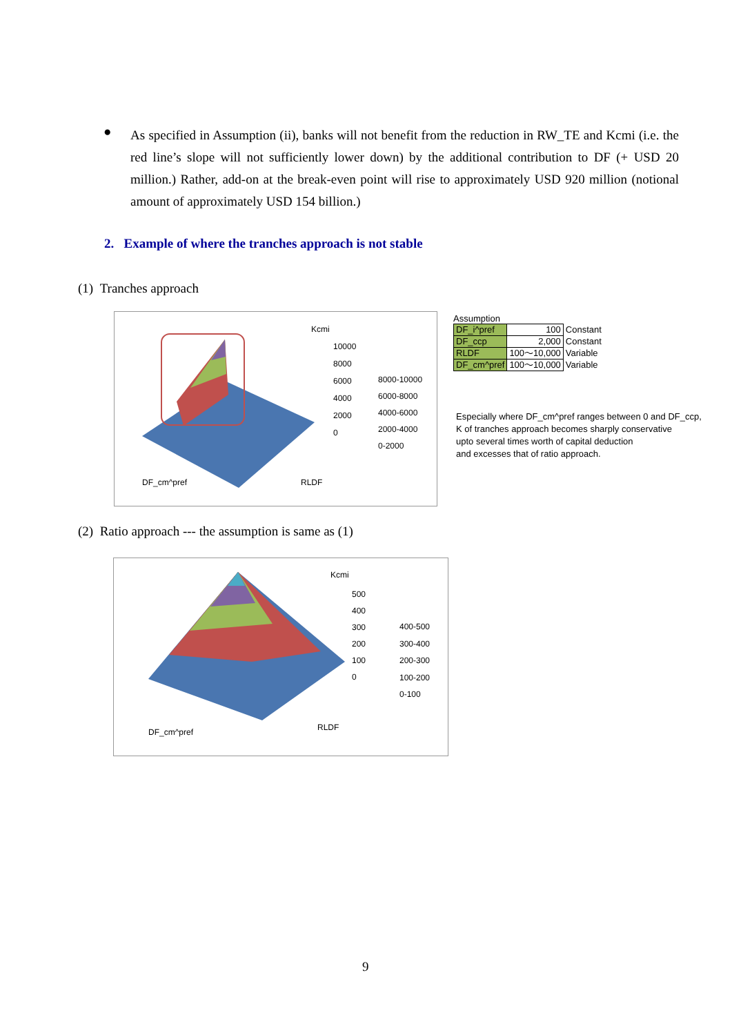●
As specified in Assumption (ii), banks will not benefit from the reduction in RW_TE and Kcmi (i.e. the red line’s slope will not sufficiently lower down) by the additional contribution to DF (+ USD 20 million.) Rather, add-on at the break-even point will rise to approximately USD 920 million (notional amount of approximately USD 154 billion.)
2. Example of where the tranches approach is not stable
(1) Tranches approach
Kcmi
10000
8000
6000
4000
2000
0
8000-10000
6000-8000
4000-6000
2000-4000
0-2000
DF_cm^pref RLDF
Assumption
| DF_i^pref | 100 | Constant |
| DF_ccp | 2,000 | Constant |
| RLDF | 100～10,000 | Variable |
| DF_cm^pref | 100～10,000 | Variable |
Especially where DF_cm^pref ranges between 0 and DF_ccp,
K of tranches approach becomes sharply conservative
upto several times worth of capital deduction
and excesses that of ratio approach.
(2) Ratio approach --- the assumption is same as (1)
Kcmi
500
400
300
200
100
0
400-500
300-400
200-300
100-200
0-100
DF_cm^pref RLDF
9